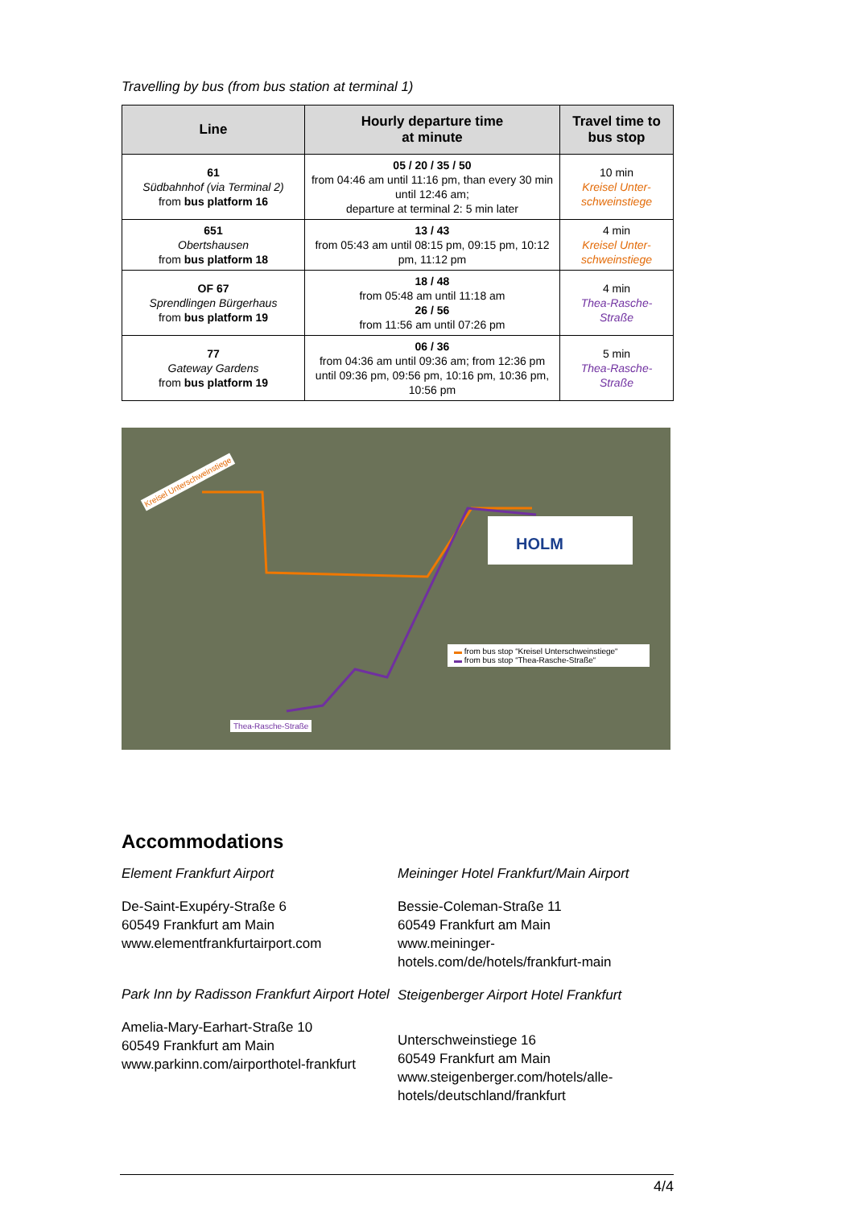Travelling by bus (from bus station at terminal 1)
| Line | Hourly departure time at minute | Travel time to bus stop |
| --- | --- | --- |
| 61 Südbahnhof (via Terminal 2) from bus platform 16 | 05 / 20 / 35 / 50 from 04:46 am until 11:16 pm, than every 30 min until 12:46 am; departure at terminal 2: 5 min later | 10 min Kreisel Unter-schweinstiege |
| 651 Obertshausen from bus platform 18 | 13 / 43 from 05:43 am until 08:15 pm, 09:15 pm, 10:12 pm, 11:12 pm | 4 min Kreisel Unter-schweinstiege |
| OF 67 Sprendlingen Bürgerhaus from bus platform 19 | 18 / 48 from 05:48 am until 11:18 am 26 / 56 from 11:56 am until 07:26 pm | 4 min Thea-Rasche-Straße |
| 77 Gateway Gardens from bus platform 19 | 06 / 36 from 04:36 am until 09:36 am; from 12:36 pm until 09:36 pm, 09:56 pm, 10:16 pm, 10:36 pm, 10:56 pm | 5 min Thea-Rasche-Straße |
HOLM
Kreisel Unterschweinstiege
Thea-Rasche-Straße
▬ from bus stop “Kreisel Unterschweinstiege“
▬ from bus stop “Thea-Rasche-Straße“
Accommodations
Element Frankfurt Airport
De-Saint-Exupéry-Straße 6
60549 Frankfurt am Main
www.elementfrankfurtairport.com
Park Inn by Radisson Frankfurt Airport Hotel
Amelia-Mary-Earhart-Straße 10
60549 Frankfurt am Main
www.parkinn.com/airporthotel-frankfurt
Meininger Hotel Frankfurt/Main Airport
Bessie-Coleman-Straße 11
60549 Frankfurt am Main
www.meininger-hotels.com/de/hotels/frankfurt-main
Steigenberger Airport Hotel Frankfurt
Unterschweinstiege 16
60549 Frankfurt am Main
www.steigenberger.com/hotels/alle-hotels/deutschland/frankfurt
4/4